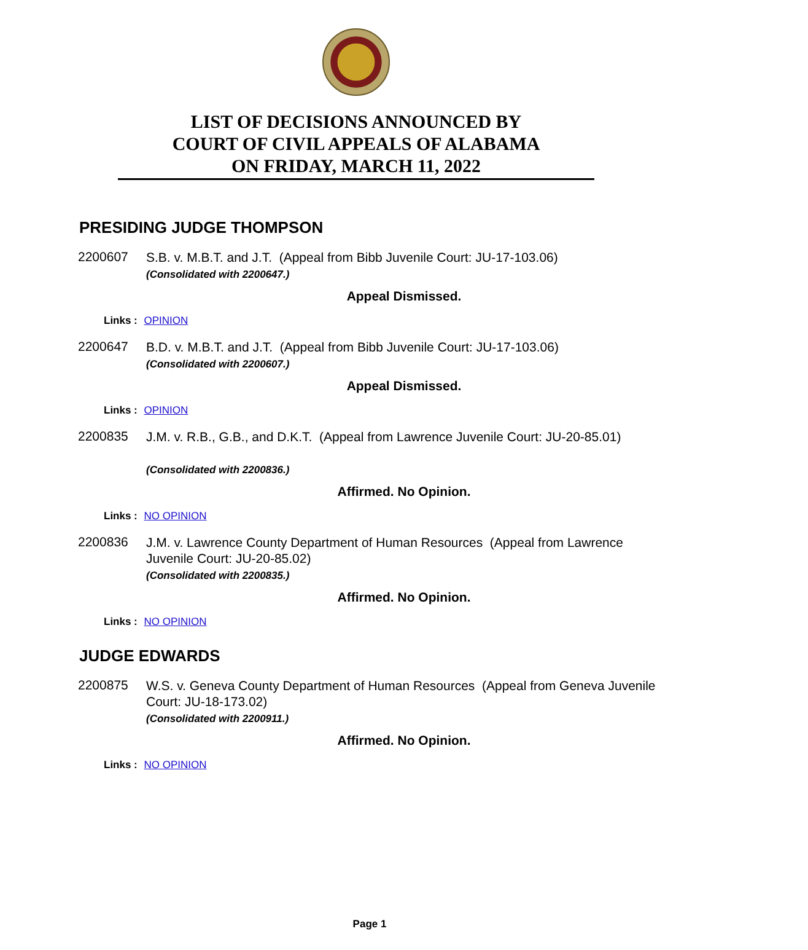LIST OF DECISIONS ANNOUNCED BY
COURT OF CIVIL APPEALS OF ALABAMA
ON FRIDAY, MARCH 11, 2022
PRESIDING JUDGE THOMPSON
2200607
S.B. v. M.B.T. and J.T. (Appeal from Bibb Juvenile Court: JU-17-103.06)
(Consolidated with 2200647.)
Appeal Dismissed.
Links : OPINION
2200647
B.D. v. M.B.T. and J.T. (Appeal from Bibb Juvenile Court: JU-17-103.06)
(Consolidated with 2200607.)
Appeal Dismissed.
Links : OPINION
2200835
J.M. v. R.B., G.B., and D.K.T. (Appeal from Lawrence Juvenile Court: JU-20-85.01)
(Consolidated with 2200836.)
Affirmed. No Opinion.
Links : NO OPINION
2200836
J.M. v. Lawrence County Department of Human Resources (Appeal from Lawrence Juvenile Court: JU-20-85.02)
(Consolidated with 2200835.)
Affirmed. No Opinion.
Links : NO OPINION
JUDGE EDWARDS
2200875
W.S. v. Geneva County Department of Human Resources (Appeal from Geneva Juvenile Court: JU-18-173.02)
(Consolidated with 2200911.)
Affirmed. No Opinion.
Links : NO OPINION
Page 1